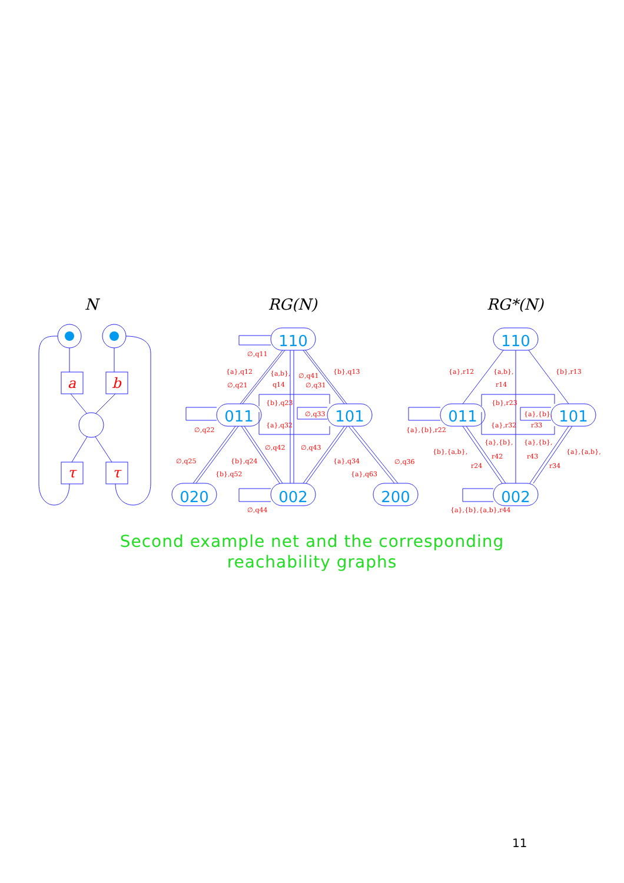110
011
101
020
002
200
110
011
101
002
N
RG(N)
RG*(N)
a
b
τ
τ
∅,q11
{a},q12
∅,q21
{a,b},
q14
∅,q41
∅,q31
{b},q13
{b},q23
∅,q22
{a},q32
∅,q33
∅,q42
∅,q43
∅,q25
{b},q24
{b},q52
{a},q34
{a},q63
∅,q36
∅,q44
{a},r12
{a,b},
r14
{b},r13
{b},r23
{a},{b},r22
{a},r32
{a},{b},
r33
{b},{a,b},
r24
{a},{b},
r42
{a},{b},
r43
{a},{a,b},
r34
{a},{b},{a,b},r44
Second example net and the corresponding
reachability graphs
11